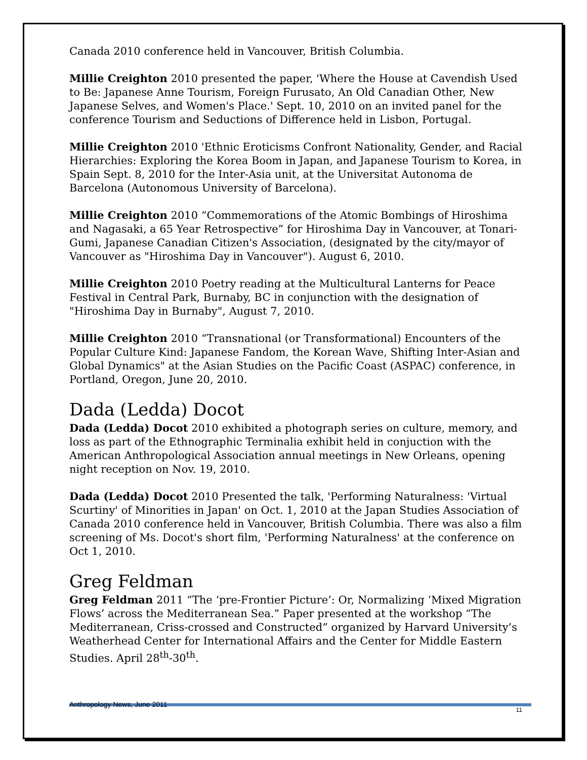Canada 2010 conference held in Vancouver, British Columbia.
Millie Creighton 2010 presented the paper, 'Where the House at Cavendish Used to Be: Japanese Anne Tourism, Foreign Furusato, An Old Canadian Other, New Japanese Selves, and Women's Place.' Sept. 10, 2010 on an invited panel for the conference Tourism and Seductions of Difference held in Lisbon, Portugal.
Millie Creighton 2010 'Ethnic Eroticisms Confront Nationality, Gender, and Racial Hierarchies: Exploring the Korea Boom in Japan, and Japanese Tourism to Korea, in Spain Sept. 8, 2010 for the Inter-Asia unit, at the Universitat Autonoma de Barcelona (Autonomous University of Barcelona).
Millie Creighton 2010 “Commemorations of the Atomic Bombings of Hiroshima and Nagasaki, a 65 Year Retrospective” for Hiroshima Day in Vancouver, at Tonari-Gumi, Japanese Canadian Citizen's Association, (designated by the city/mayor of Vancouver as "Hiroshima Day in Vancouver"). August 6, 2010.
Millie Creighton 2010 Poetry reading at the Multicultural Lanterns for Peace Festival in Central Park, Burnaby, BC in conjunction with the designation of "Hiroshima Day in Burnaby", August 7, 2010.
Millie Creighton 2010 “Transnational (or Transformational) Encounters of the Popular Culture Kind: Japanese Fandom, the Korean Wave, Shifting Inter-Asian and Global Dynamics" at the Asian Studies on the Pacific Coast (ASPAC) conference, in Portland, Oregon, June 20, 2010.
Dada (Ledda) Docot
Dada (Ledda) Docot 2010 exhibited a photograph series on culture, memory, and loss as part of the Ethnographic Terminalia exhibit held in conjuction with the American Anthropological Association annual meetings in New Orleans, opening night reception on Nov. 19, 2010.
Dada (Ledda) Docot 2010 Presented the talk, 'Performing Naturalness: 'Virtual Scurtiny' of Minorities in Japan' on Oct. 1, 2010 at the Japan Studies Association of Canada 2010 conference held in Vancouver, British Columbia. There was also a film screening of Ms. Docot's short film, 'Performing Naturalness' at the conference on Oct 1, 2010.
Greg Feldman
Greg Feldman 2011 “The ‘pre-Frontier Picture’: Or, Normalizing ‘Mixed Migration Flows’ across the Mediterranean Sea.” Paper presented at the workshop “The Mediterranean, Criss-crossed and Constructed” organized by Harvard University’s Weatherhead Center for International Affairs and the Center for Middle Eastern Studies. April 28<sup>th</sup>-30<sup>th</sup>.
Anthropology News, June 2011
11